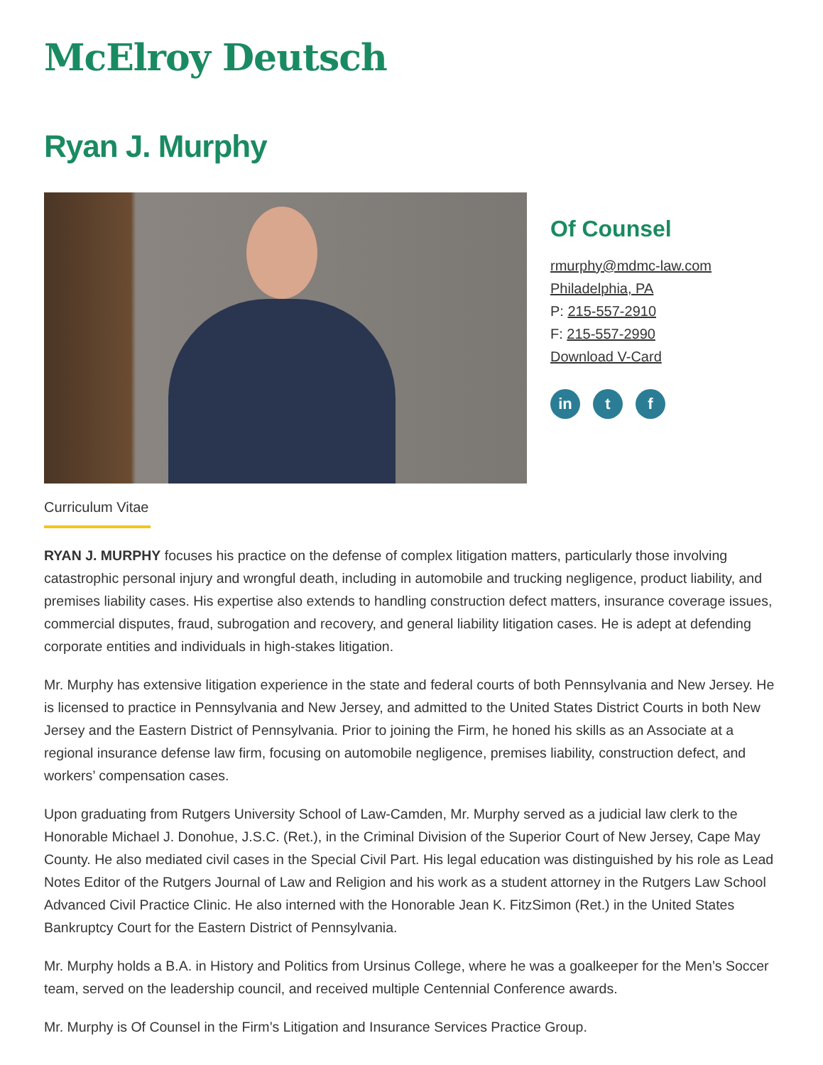McElroy Deutsch
Ryan J. Murphy
Of Counsel
rmurphy@mdmc-law.com
Philadelphia, PA
P: 215-557-2910
F: 215-557-2990
Download V-Card
in t f
Curriculum Vitae
RYAN J. MURPHY focuses his practice on the defense of complex litigation matters, particularly those involving catastrophic personal injury and wrongful death, including in automobile and trucking negligence, product liability, and premises liability cases. His expertise also extends to handling construction defect matters, insurance coverage issues, commercial disputes, fraud, subrogation and recovery, and general liability litigation cases. He is adept at defending corporate entities and individuals in high-stakes litigation.
Mr. Murphy has extensive litigation experience in the state and federal courts of both Pennsylvania and New Jersey. He is licensed to practice in Pennsylvania and New Jersey, and admitted to the United States District Courts in both New Jersey and the Eastern District of Pennsylvania. Prior to joining the Firm, he honed his skills as an Associate at a regional insurance defense law firm, focusing on automobile negligence, premises liability, construction defect, and workers’ compensation cases.
Upon graduating from Rutgers University School of Law-Camden, Mr. Murphy served as a judicial law clerk to the Honorable Michael J. Donohue, J.S.C. (Ret.), in the Criminal Division of the Superior Court of New Jersey, Cape May County. He also mediated civil cases in the Special Civil Part. His legal education was distinguished by his role as Lead Notes Editor of the Rutgers Journal of Law and Religion and his work as a student attorney in the Rutgers Law School Advanced Civil Practice Clinic. He also interned with the Honorable Jean K. FitzSimon (Ret.) in the United States Bankruptcy Court for the Eastern District of Pennsylvania.
Mr. Murphy holds a B.A. in History and Politics from Ursinus College, where he was a goalkeeper for the Men’s Soccer team, served on the leadership council, and received multiple Centennial Conference awards.
Mr. Murphy is Of Counsel in the Firm’s Litigation and Insurance Services Practice Group.